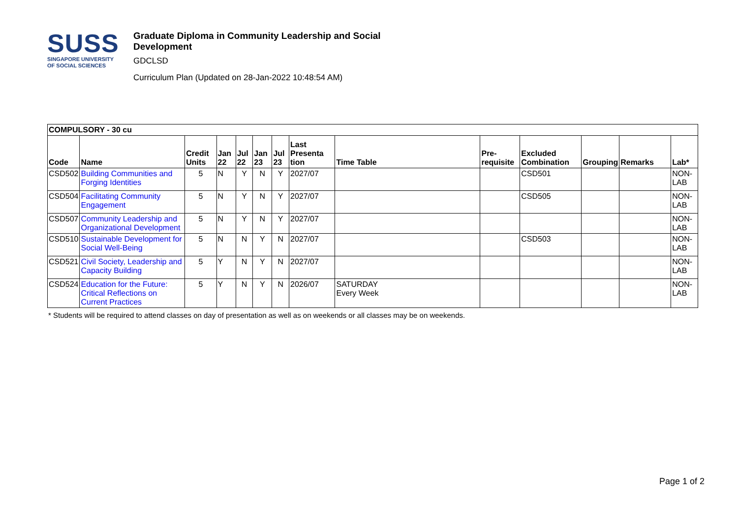SUSS
SINGAPORE UNIVERSITY
OF SOCIAL SCIENCES
Graduate Diploma in Community Leadership and Social Development
GDCLSD
Curriculum Plan (Updated on 28-Jan-2022 10:48:54 AM)
| COMPULSORY - 30 cu | | | | | | | | | | | | | |
| --- | --- | --- | --- | --- | --- | --- | --- | --- | --- | --- | --- | --- | --- |
| Code | Name | Credit Units | Jan 22 | Jul 22 | Jan 23 | Jul 23 | Last Presenta tion | Time Table | Pre-requisite | Excluded Combination | Grouping | Remarks | Lab* |
| CSD502 | Building Communities and Forging Identities | 5 | N | Y | N | Y | 2027/07 | | | CSD501 | | | NON-LAB |
| CSD504 | Facilitating Community Engagement | 5 | N | Y | N | Y | 2027/07 | | | CSD505 | | | NON-LAB |
| CSD507 | Community Leadership and Organizational Development | 5 | N | Y | N | Y | 2027/07 | | | | | | NON-LAB |
| CSD510 | Sustainable Development for Social Well-Being | 5 | N | N | Y | N | 2027/07 | | | CSD503 | | | NON-LAB |
| CSD521 | Civil Society, Leadership and Capacity Building | 5 | Y | N | Y | N | 2027/07 | | | | | | NON-LAB |
| CSD524 | Education for the Future: Critical Reflections on Current Practices | 5 | Y | N | Y | N | 2026/07 | SATURDAY Every Week | | | | | NON-LAB |
* Students will be required to attend classes on day of presentation as well as on weekends or all classes may be on weekends.
Page 1 of 2